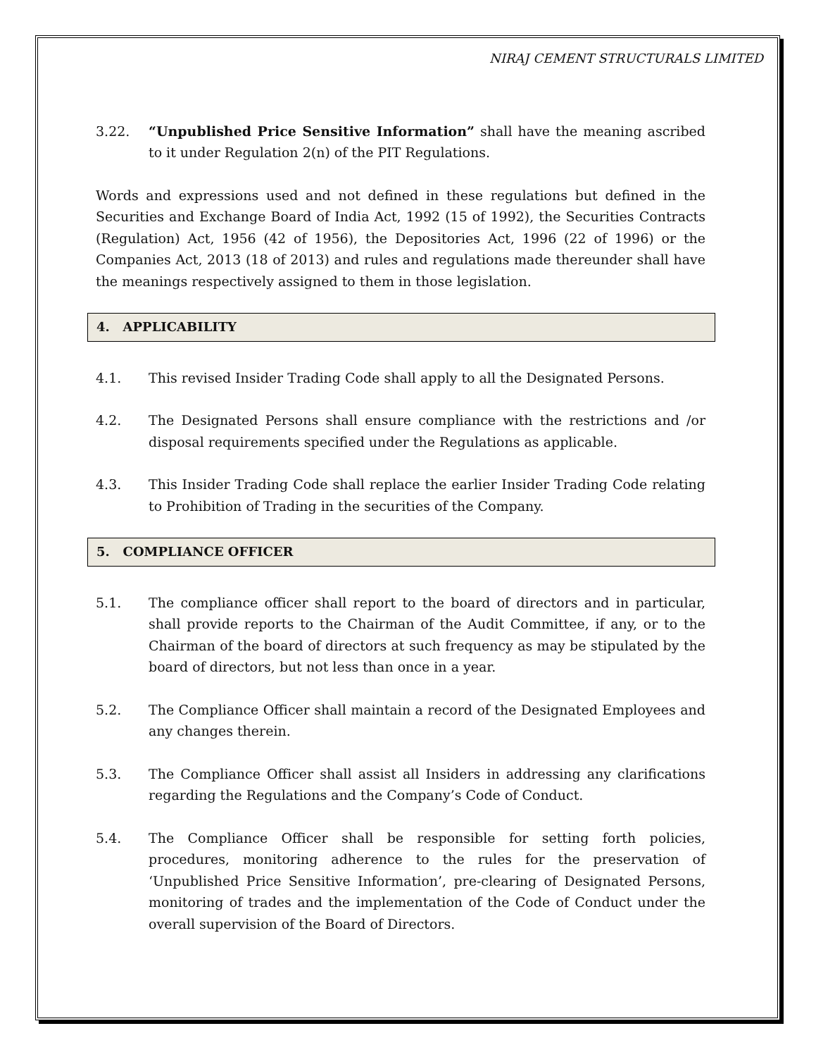NIRAJ CEMENT STRUCTURALS LIMITED
3.22. “Unpublished Price Sensitive Information” shall have the meaning ascribed to it under Regulation 2(n) of the PIT Regulations.
Words and expressions used and not defined in these regulations but defined in the Securities and Exchange Board of India Act, 1992 (15 of 1992), the Securities Contracts (Regulation) Act, 1956 (42 of 1956), the Depositories Act, 1996 (22 of 1996) or the Companies Act, 2013 (18 of 2013) and rules and regulations made thereunder shall have the meanings respectively assigned to them in those legislation.
4. APPLICABILITY
4.1. This revised Insider Trading Code shall apply to all the Designated Persons.
4.2. The Designated Persons shall ensure compliance with the restrictions and /or disposal requirements specified under the Regulations as applicable.
4.3. This Insider Trading Code shall replace the earlier Insider Trading Code relating to Prohibition of Trading in the securities of the Company.
5. COMPLIANCE OFFICER
5.1. The compliance officer shall report to the board of directors and in particular, shall provide reports to the Chairman of the Audit Committee, if any, or to the Chairman of the board of directors at such frequency as may be stipulated by the board of directors, but not less than once in a year.
5.2. The Compliance Officer shall maintain a record of the Designated Employees and any changes therein.
5.3. The Compliance Officer shall assist all Insiders in addressing any clarifications regarding the Regulations and the Company’s Code of Conduct.
5.4. The Compliance Officer shall be responsible for setting forth policies, procedures, monitoring adherence to the rules for the preservation of ‘Unpublished Price Sensitive Information’, pre-clearing of Designated Persons, monitoring of trades and the implementation of the Code of Conduct under the overall supervision of the Board of Directors.